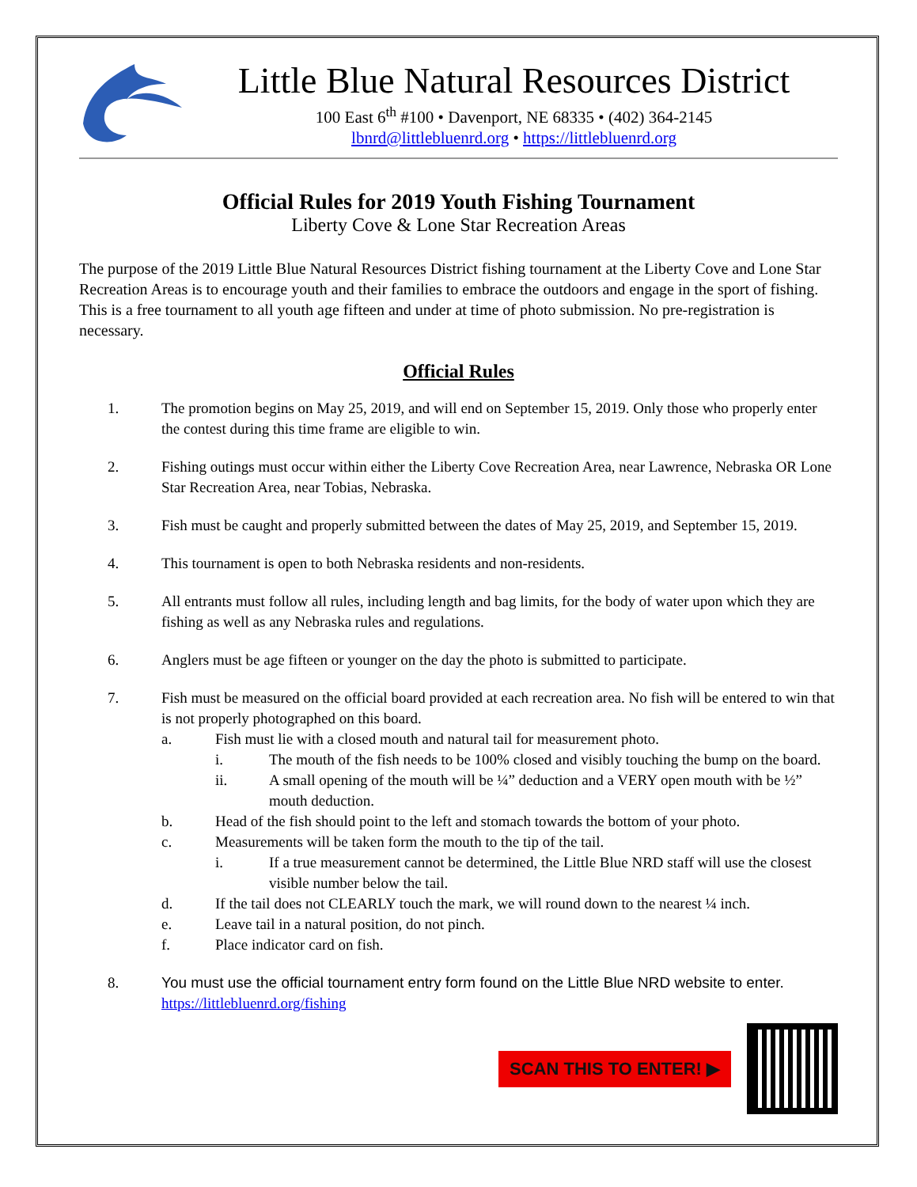Little Blue Natural Resources District
100 East 6<sup>th</sup> #100 • Davenport, NE 68335 • (402) 364-2145
lbnrd@littlebluenrd.org • https://littlebluenrd.org
Official Rules for 2019 Youth Fishing Tournament
Liberty Cove & Lone Star Recreation Areas
The purpose of the 2019 Little Blue Natural Resources District fishing tournament at the Liberty Cove and Lone Star Recreation Areas is to encourage youth and their families to embrace the outdoors and engage in the sport of fishing. This is a free tournament to all youth age fifteen and under at time of photo submission. No pre-registration is necessary.
Official Rules
1. The promotion begins on May 25, 2019, and will end on September 15, 2019. Only those who properly enter the contest during this time frame are eligible to win.
2. Fishing outings must occur within either the Liberty Cove Recreation Area, near Lawrence, Nebraska OR Lone Star Recreation Area, near Tobias, Nebraska.
3. Fish must be caught and properly submitted between the dates of May 25, 2019, and September 15, 2019.
4. This tournament is open to both Nebraska residents and non-residents.
5. All entrants must follow all rules, including length and bag limits, for the body of water upon which they are fishing as well as any Nebraska rules and regulations.
6. Anglers must be age fifteen or younger on the day the photo is submitted to participate.
7. Fish must be measured on the official board provided at each recreation area. No fish will be entered to win that is not properly photographed on this board.
a. Fish must lie with a closed mouth and natural tail for measurement photo.
i. The mouth of the fish needs to be 100% closed and visibly touching the bump on the board.
ii. A small opening of the mouth will be ¼” deduction and a VERY open mouth with be ½” mouth deduction.
b. Head of the fish should point to the left and stomach towards the bottom of your photo.
c. Measurements will be taken form the mouth to the tip of the tail.
i. If a true measurement cannot be determined, the Little Blue NRD staff will use the closest visible number below the tail.
d. If the tail does not CLEARLY touch the mark, we will round down to the nearest ¼ inch.
e. Leave tail in a natural position, do not pinch.
f. Place indicator card on fish.
8. You must use the official tournament entry form found on the Little Blue NRD website to enter.
https://littlebluenrd.org/fishing
SCAN THIS TO ENTER! ▶